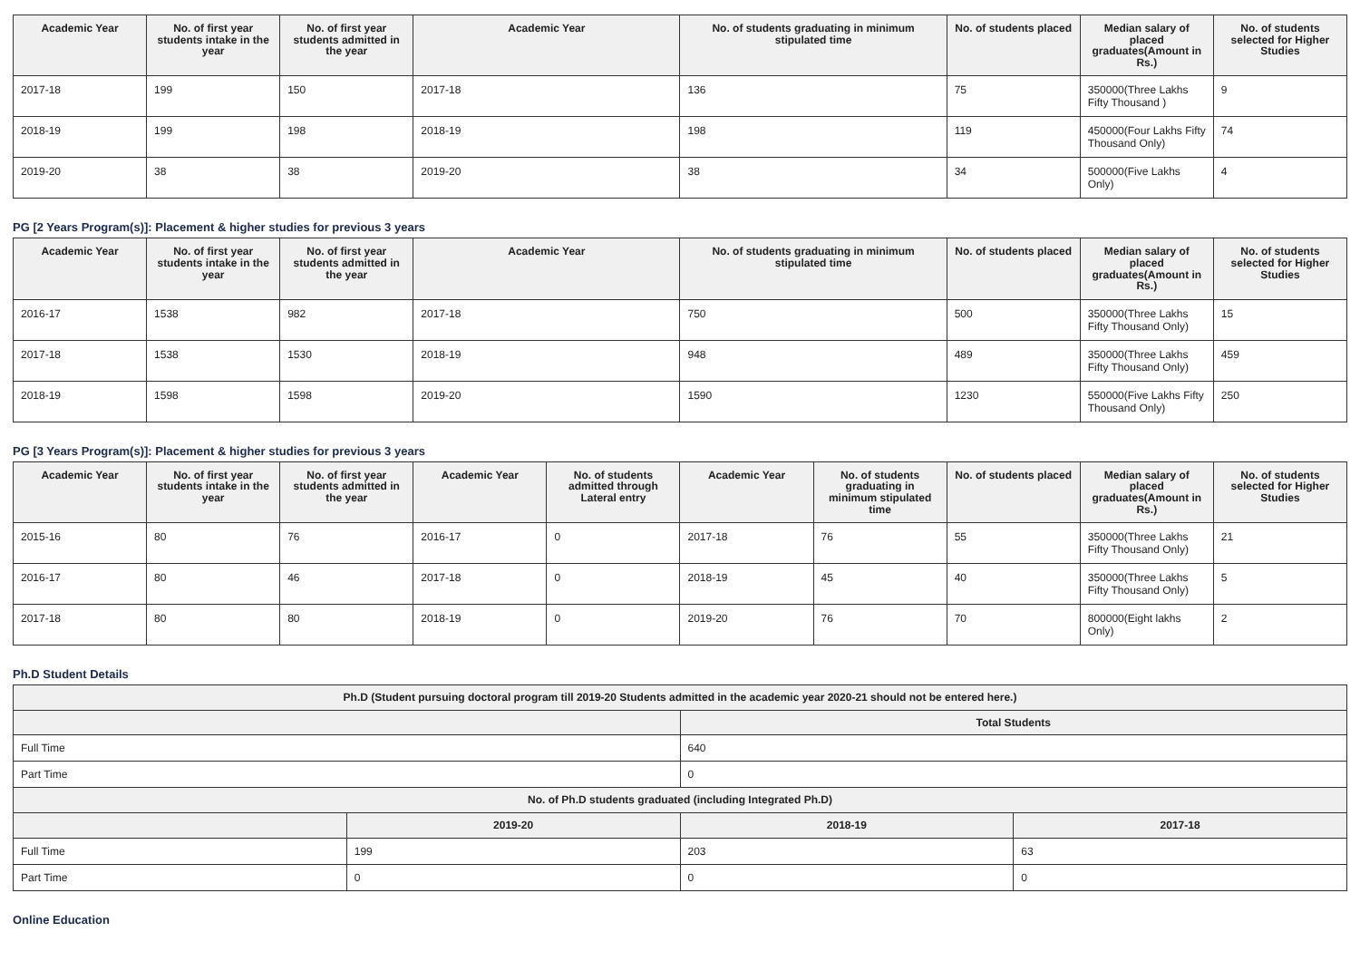| Academic Year | No. of first year students intake in the year | No. of first year students admitted in the year | Academic Year | No. of students graduating in minimum stipulated time | No. of students placed | Median salary of placed graduates(Amount in Rs.) | No. of students selected for Higher Studies |
| --- | --- | --- | --- | --- | --- | --- | --- |
| 2017-18 | 199 | 150 | 2017-18 | 136 | 75 | 350000(Three Lakhs Fifty Thousand ) | 9 |
| 2018-19 | 199 | 198 | 2018-19 | 198 | 119 | 450000(Four Lakhs Fifty Thousand Only) | 74 |
| 2019-20 | 38 | 38 | 2019-20 | 38 | 34 | 500000(Five Lakhs Only) | 4 |
PG [2 Years Program(s)]: Placement & higher studies for previous 3 years
| Academic Year | No. of first year students intake in the year | No. of first year students admitted in the year | Academic Year | No. of students graduating in minimum stipulated time | No. of students placed | Median salary of placed graduates(Amount in Rs.) | No. of students selected for Higher Studies |
| --- | --- | --- | --- | --- | --- | --- | --- |
| 2016-17 | 1538 | 982 | 2017-18 | 750 | 500 | 350000(Three Lakhs Fifty Thousand Only) | 15 |
| 2017-18 | 1538 | 1530 | 2018-19 | 948 | 489 | 350000(Three Lakhs Fifty Thousand Only) | 459 |
| 2018-19 | 1598 | 1598 | 2019-20 | 1590 | 1230 | 550000(Five Lakhs Fifty Thousand Only) | 250 |
PG [3 Years Program(s)]: Placement & higher studies for previous 3 years
| Academic Year | No. of first year students intake in the year | No. of first year students admitted in the year | Academic Year | No. of students admitted through Lateral entry | Academic Year | No. of students graduating in minimum stipulated time | No. of students placed | Median salary of placed graduates(Amount in Rs.) | No. of students selected for Higher Studies |
| --- | --- | --- | --- | --- | --- | --- | --- | --- | --- |
| 2015-16 | 80 | 76 | 2016-17 | 0 | 2017-18 | 76 | 55 | 350000(Three Lakhs Fifty Thousand Only) | 21 |
| 2016-17 | 80 | 46 | 2017-18 | 0 | 2018-19 | 45 | 40 | 350000(Three Lakhs Fifty Thousand Only) | 5 |
| 2017-18 | 80 | 80 | 2018-19 | 0 | 2019-20 | 76 | 70 | 800000(Eight lakhs Only) | 2 |
Ph.D Student Details
| Ph.D (Student pursuing doctoral program till 2019-20 Students admitted in the academic year 2020-21 should not be entered here.) | | | |
| --- | --- | --- | --- |
| | | Total Students | |
| Full Time | | 640 | |
| Part Time | | 0 | |
| No. of Ph.D students graduated (including Integrated Ph.D) | | | |
| | 2019-20 | 2018-19 | 2017-18 |
| Full Time | 199 | 203 | 63 |
| Part Time | 0 | 0 | 0 |
Online Education